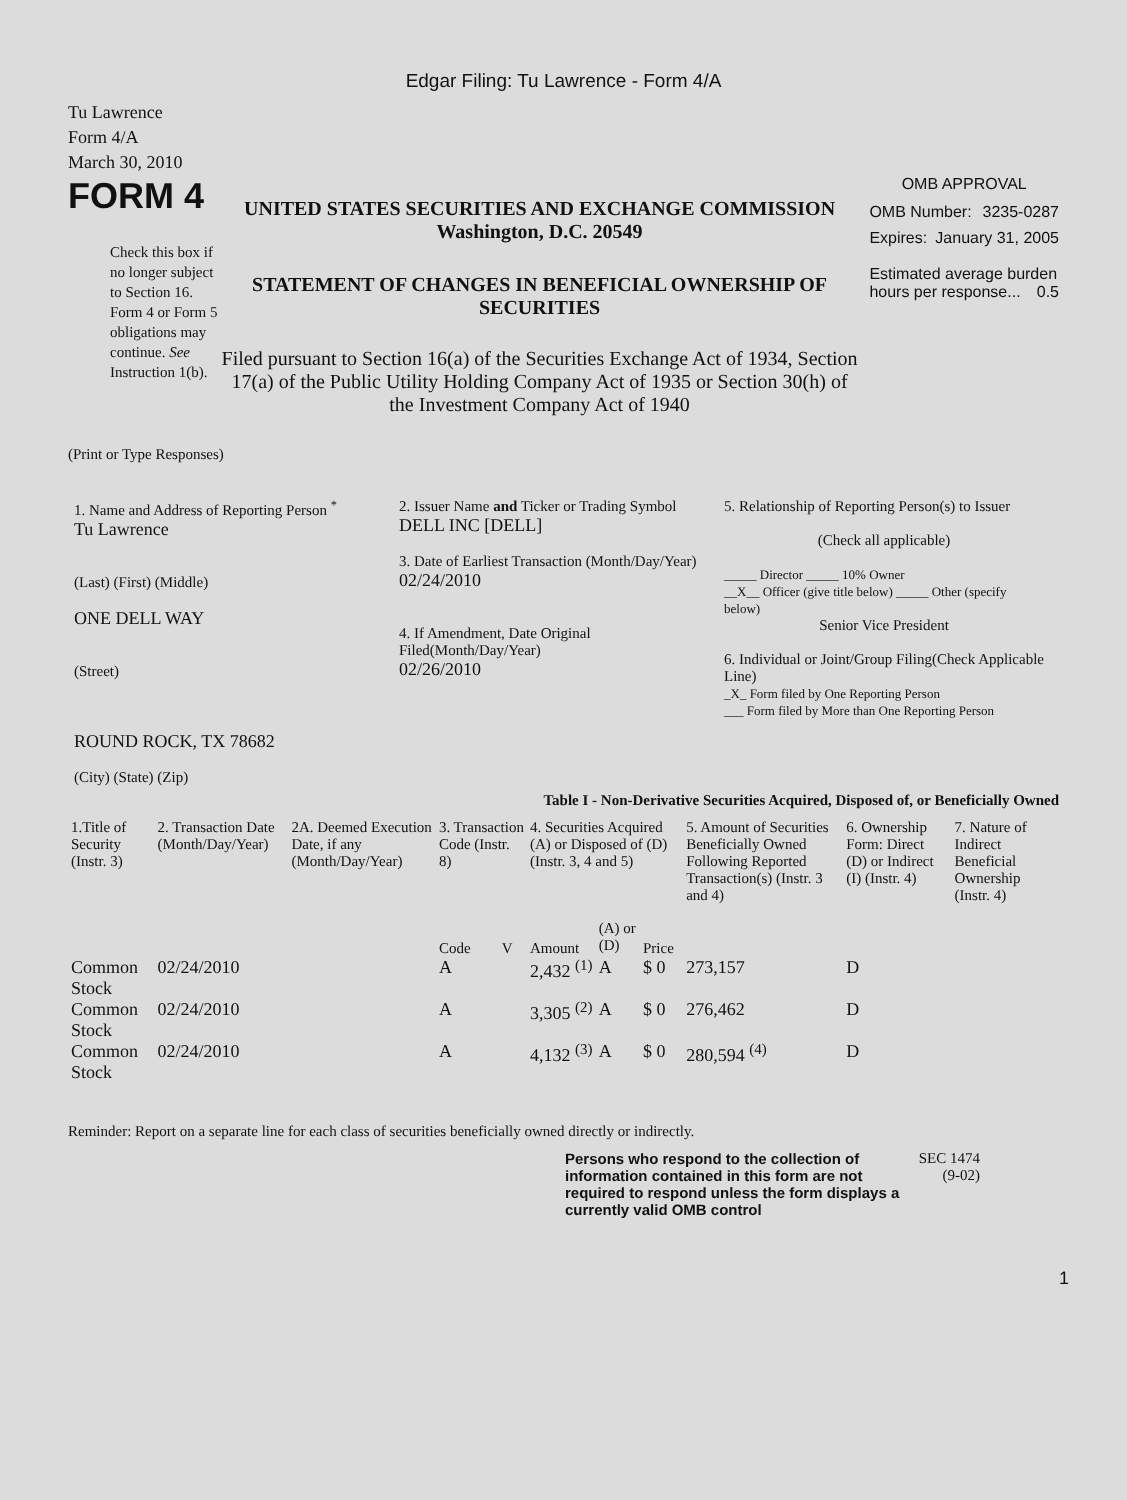Edgar Filing: Tu Lawrence - Form 4/A
Tu Lawrence
Form 4/A
March 30, 2010
FORM 4
Check this box if no longer subject to Section 16. Form 4 or Form 5 obligations may continue. See Instruction 1(b).
UNITED STATES SECURITIES AND EXCHANGE COMMISSION
Washington, D.C. 20549
STATEMENT OF CHANGES IN BENEFICIAL OWNERSHIP OF SECURITIES
Filed pursuant to Section 16(a) of the Securities Exchange Act of 1934, Section 17(a) of the Public Utility Holding Company Act of 1935 or Section 30(h) of the Investment Company Act of 1940
OMB APPROVAL
OMB Number: 3235-0287
Expires: January 31, 2005
Estimated average burden hours per response... 0.5
(Print or Type Responses)
1. Name and Address of Reporting Person <sup>*</sup>
Tu Lawrence
(Last) (First) (Middle)
ONE DELL WAY
(Street)
ROUND ROCK, TX 78682
(City) (State) (Zip)
2. Issuer Name and Ticker or Trading Symbol
DELL INC [DELL]
3. Date of Earliest Transaction (Month/Day/Year)
02/24/2010
4. If Amendment, Date Original Filed(Month/Day/Year)
02/26/2010
5. Relationship of Reporting Person(s) to Issuer
(Check all applicable)
_____ Director _____ 10% Owner
__X__ Officer (give title below) _____ Other (specify below)
Senior Vice President
6. Individual or Joint/Group Filing(Check Applicable Line)
_X_ Form filed by One Reporting Person
___ Form filed by More than One Reporting Person
Table I - Non-Derivative Securities Acquired, Disposed of, or Beneficially Owned
| 1.Title of Security (Instr. 3) | 2. Transaction Date (Month/Day/Year) | 2A. Deemed Execution Date, if any (Month/Day/Year) | 3. Transaction Code (Instr. 8) | | 4. Securities Acquired (A) or Disposed of (D) (Instr. 3, 4 and 5) | | | 5. Amount of Securities Beneficially Owned Following Reported Transaction(s) (Instr. 3 and 4) | 6. Ownership Form: Direct (D) or Indirect (I) (Instr. 4) | 7. Nature of Indirect Beneficial Ownership (Instr. 4) |
| | | | Code | V | Amount | (A) or (D) | Price | | | |
| Common Stock | 02/24/2010 | | A | | 2,432 <sup>(1)</sup> | A | $ 0 | 273,157 | D | |
| Common Stock | 02/24/2010 | | A | | 3,305 <sup>(2)</sup> | A | $ 0 | 276,462 | D | |
| Common Stock | 02/24/2010 | | A | | 4,132 <sup>(3)</sup> | A | $ 0 | 280,594 <sup>(4)</sup> | D | |
Reminder: Report on a separate line for each class of securities beneficially owned directly or indirectly.
Persons who respond to the collection of information contained in this form are not required to respond unless the form displays a currently valid OMB control
SEC 1474 (9-02)
1